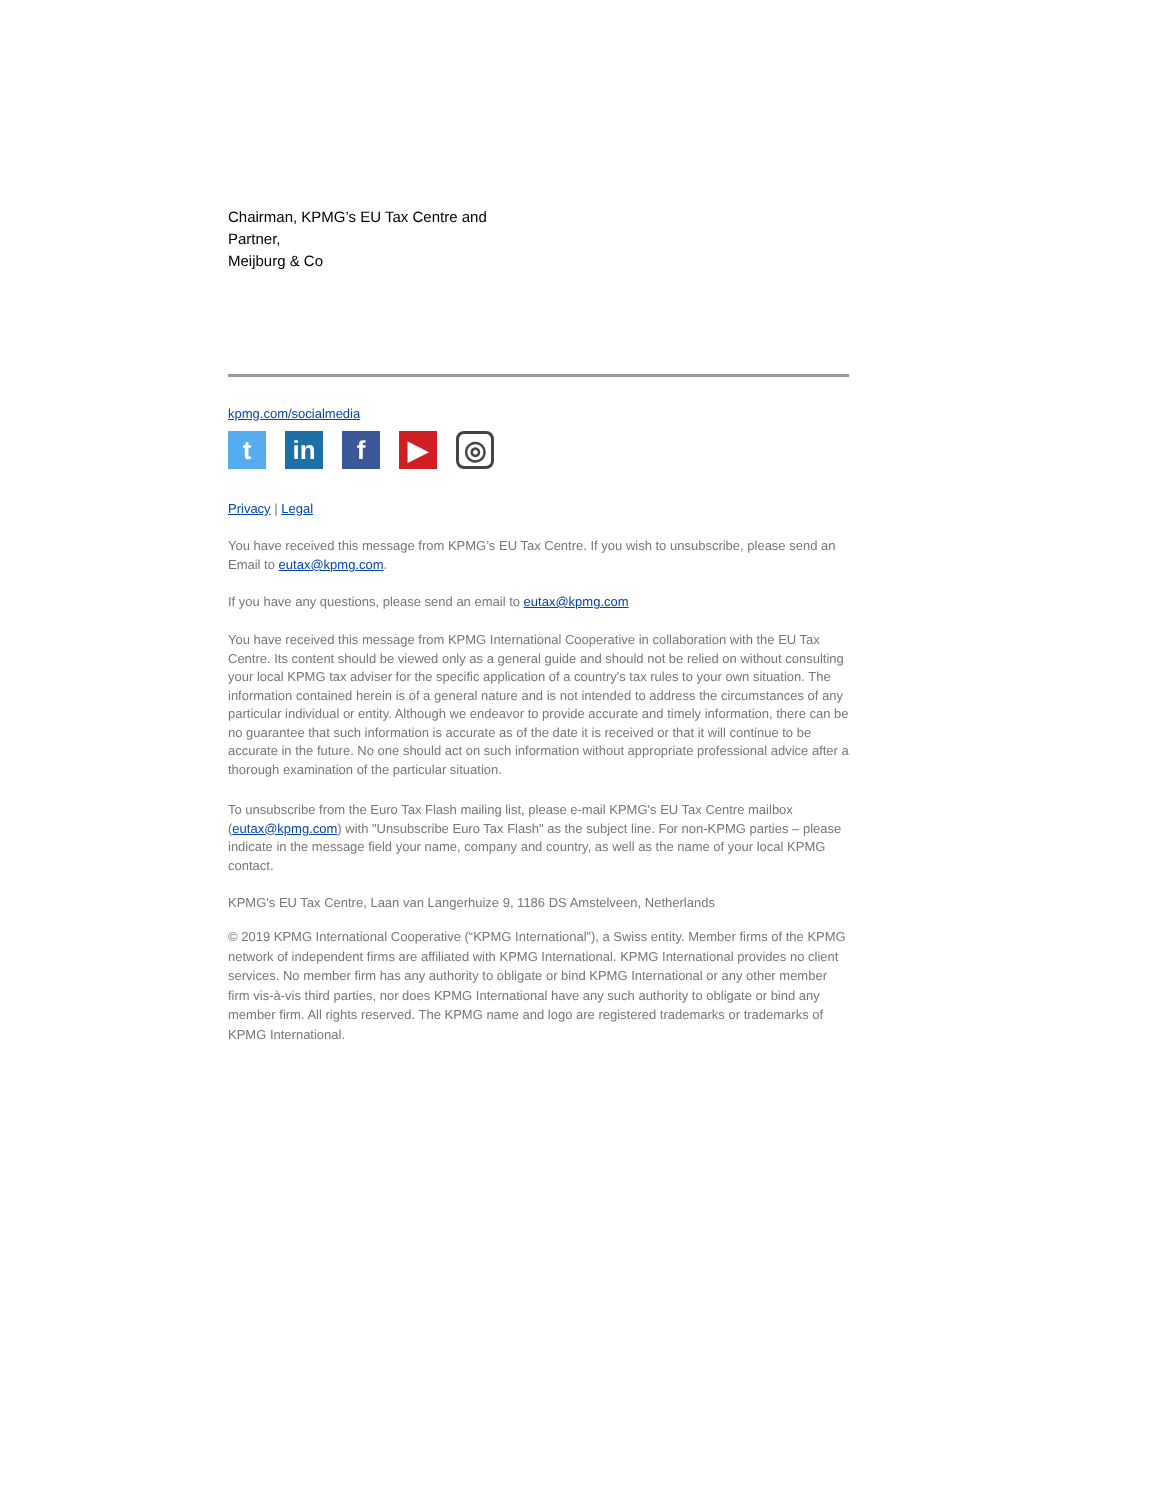Chairman, KPMG’s EU Tax Centre and
Partner,
Meijburg & Co
kpmg.com/socialmedia
t in f ▶
◎
Privacy | Legal
You have received this message from KPMG’s EU Tax Centre. If you wish to unsubscribe, please send an Email to eutax@kpmg.com.
If you have any questions, please send an email to eutax@kpmg.com
You have received this message from KPMG International Cooperative in collaboration with the EU Tax Centre. Its content should be viewed only as a general guide and should not be relied on without consulting your local KPMG tax adviser for the specific application of a country's tax rules to your own situation. The information contained herein is of a general nature and is not intended to address the circumstances of any particular individual or entity. Although we endeavor to provide accurate and timely information, there can be no guarantee that such information is accurate as of the date it is received or that it will continue to be accurate in the future. No one should act on such information without appropriate professional advice after a thorough examination of the particular situation.
To unsubscribe from the Euro Tax Flash mailing list, please e-mail KPMG's EU Tax Centre mailbox (eutax@kpmg.com) with "Unsubscribe Euro Tax Flash" as the subject line. For non-KPMG parties – please indicate in the message field your name, company and country, as well as the name of your local KPMG contact.
KPMG's EU Tax Centre, Laan van Langerhuize 9, 1186 DS Amstelveen, Netherlands
© 2019 KPMG International Cooperative (“KPMG International”), a Swiss entity. Member firms of the KPMG network of independent firms are affiliated with KPMG International. KPMG International provides no client services. No member firm has any authority to obligate or bind KPMG International or any other member firm vis-à-vis third parties, nor does KPMG International have any such authority to obligate or bind any member firm. All rights reserved. The KPMG name and logo are registered trademarks or trademarks of KPMG International.